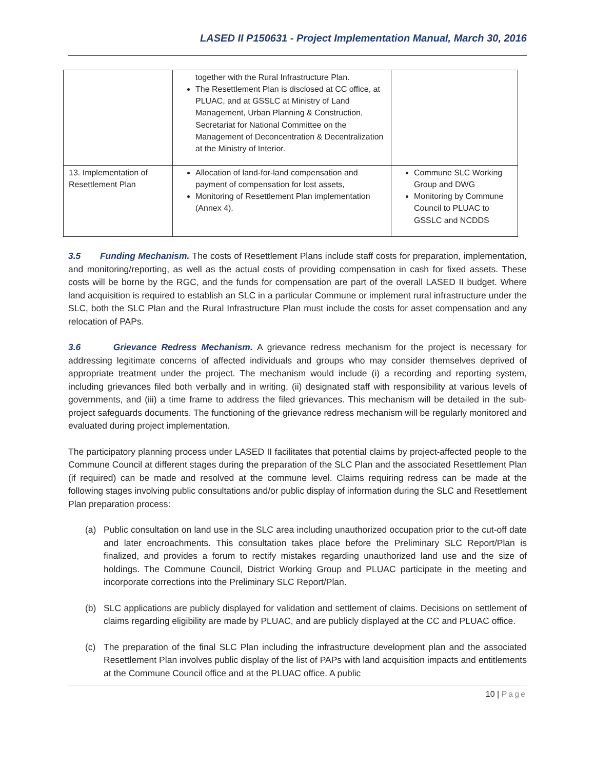LASED II P150631 - Project Implementation Manual, March 30, 2016
| | together with the Rural Infrastructure Plan. The Resettlement Plan is disclosed at CC office, at PLUAC, and at GSSLC at Ministry of Land Management, Urban Planning & Construction, Secretariat for National Committee on the Management of Deconcentration & Decentralization at the Ministry of Interior. | |
| 13. Implementation of Resettlement Plan | Allocation of land-for-land compensation and payment of compensation for lost assets, Monitoring of Resettlement Plan implementation (Annex 4). | Commune SLC Working Group and DWG Monitoring by Commune Council to PLUAC to GSSLC and NCDDS |
3.5 Funding Mechanism. The costs of Resettlement Plans include staff costs for preparation, implementation, and monitoring/reporting, as well as the actual costs of providing compensation in cash for fixed assets. These costs will be borne by the RGC, and the funds for compensation are part of the overall LASED II budget. Where land acquisition is required to establish an SLC in a particular Commune or implement rural infrastructure under the SLC, both the SLC Plan and the Rural Infrastructure Plan must include the costs for asset compensation and any relocation of PAPs.
3.6 Grievance Redress Mechanism. A grievance redress mechanism for the project is necessary for addressing legitimate concerns of affected individuals and groups who may consider themselves deprived of appropriate treatment under the project. The mechanism would include (i) a recording and reporting system, including grievances filed both verbally and in writing, (ii) designated staff with responsibility at various levels of governments, and (iii) a time frame to address the filed grievances. This mechanism will be detailed in the sub-project safeguards documents. The functioning of the grievance redress mechanism will be regularly monitored and evaluated during project implementation.
The participatory planning process under LASED II facilitates that potential claims by project-affected people to the Commune Council at different stages during the preparation of the SLC Plan and the associated Resettlement Plan (if required) can be made and resolved at the commune level. Claims requiring redress can be made at the following stages involving public consultations and/or public display of information during the SLC and Resettlement Plan preparation process:
(a) Public consultation on land use in the SLC area including unauthorized occupation prior to the cut-off date and later encroachments. This consultation takes place before the Preliminary SLC Report/Plan is finalized, and provides a forum to rectify mistakes regarding unauthorized land use and the size of holdings. The Commune Council, District Working Group and PLUAC participate in the meeting and incorporate corrections into the Preliminary SLC Report/Plan.
(b) SLC applications are publicly displayed for validation and settlement of claims. Decisions on settlement of claims regarding eligibility are made by PLUAC, and are publicly displayed at the CC and PLUAC office.
(c) The preparation of the final SLC Plan including the infrastructure development plan and the associated Resettlement Plan involves public display of the list of PAPs with land acquisition impacts and entitlements at the Commune Council office and at the PLUAC office. A public
10 | Page